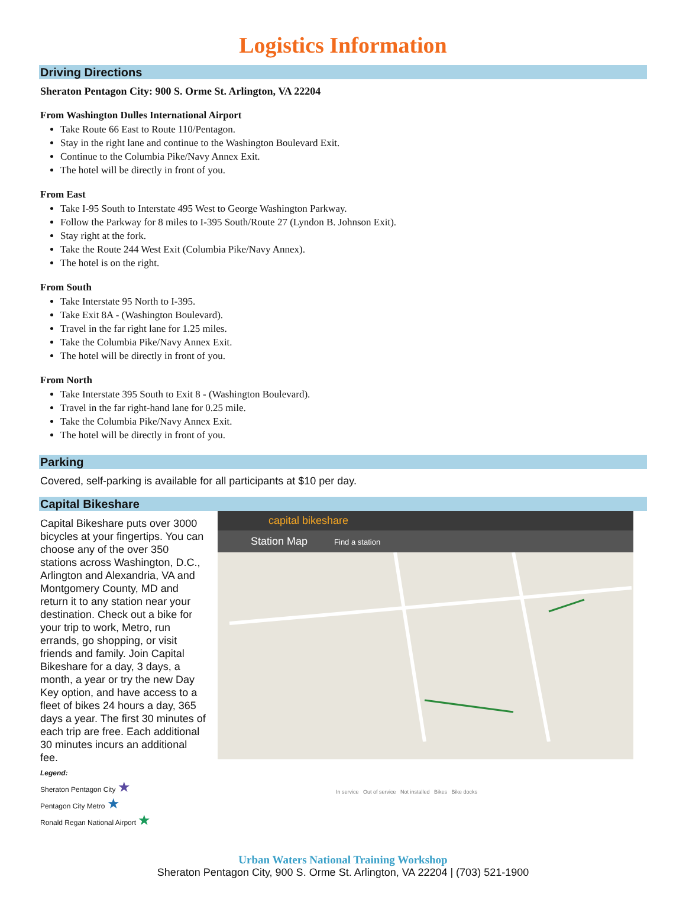Logistics Information
Driving Directions
Sheraton Pentagon City: 900 S. Orme St. Arlington, VA 22204
From Washington Dulles International Airport
Take Route 66 East to Route 110/Pentagon.
Stay in the right lane and continue to the Washington Boulevard Exit.
Continue to the Columbia Pike/Navy Annex Exit.
The hotel will be directly in front of you.
From East
Take I-95 South to Interstate 495 West to George Washington Parkway.
Follow the Parkway for 8 miles to I-395 South/Route 27 (Lyndon B. Johnson Exit).
Stay right at the fork.
Take the Route 244 West Exit (Columbia Pike/Navy Annex).
The hotel is on the right.
From South
Take Interstate 95 North to I-395.
Take Exit 8A - (Washington Boulevard).
Travel in the far right lane for 1.25 miles.
Take the Columbia Pike/Navy Annex Exit.
The hotel will be directly in front of you.
From North
Take Interstate 395 South to Exit 8 - (Washington Boulevard).
Travel in the far right-hand lane for 0.25 mile.
Take the Columbia Pike/Navy Annex Exit.
The hotel will be directly in front of you.
Parking
Covered, self-parking is available for all participants at $10 per day.
Capital Bikeshare
Capital Bikeshare puts over 3000 bicycles at your fingertips. You can choose any of the over 350 stations across Washington, D.C., Arlington and Alexandria, VA and Montgomery County, MD and return it to any station near your destination. Check out a bike for your trip to work, Metro, run errands, go shopping, or visit friends and family. Join Capital Bikeshare for a day, 3 days, a month, a year or try the new Day Key option, and have access to a fleet of bikes 24 hours a day, 365 days a year. The first 30 minutes of each trip are free. Each additional 30 minutes incurs an additional fee.
Legend:
Sheraton Pentagon City ★
Pentagon City Metro ★
Ronald Regan National Airport ★
capital bikeshare
Station Map Find a station
In service Out of service Not installed Bikes Bike docks
Urban Waters National Training Workshop
Sheraton Pentagon City, 900 S. Orme St. Arlington, VA 22204 | (703) 521-1900